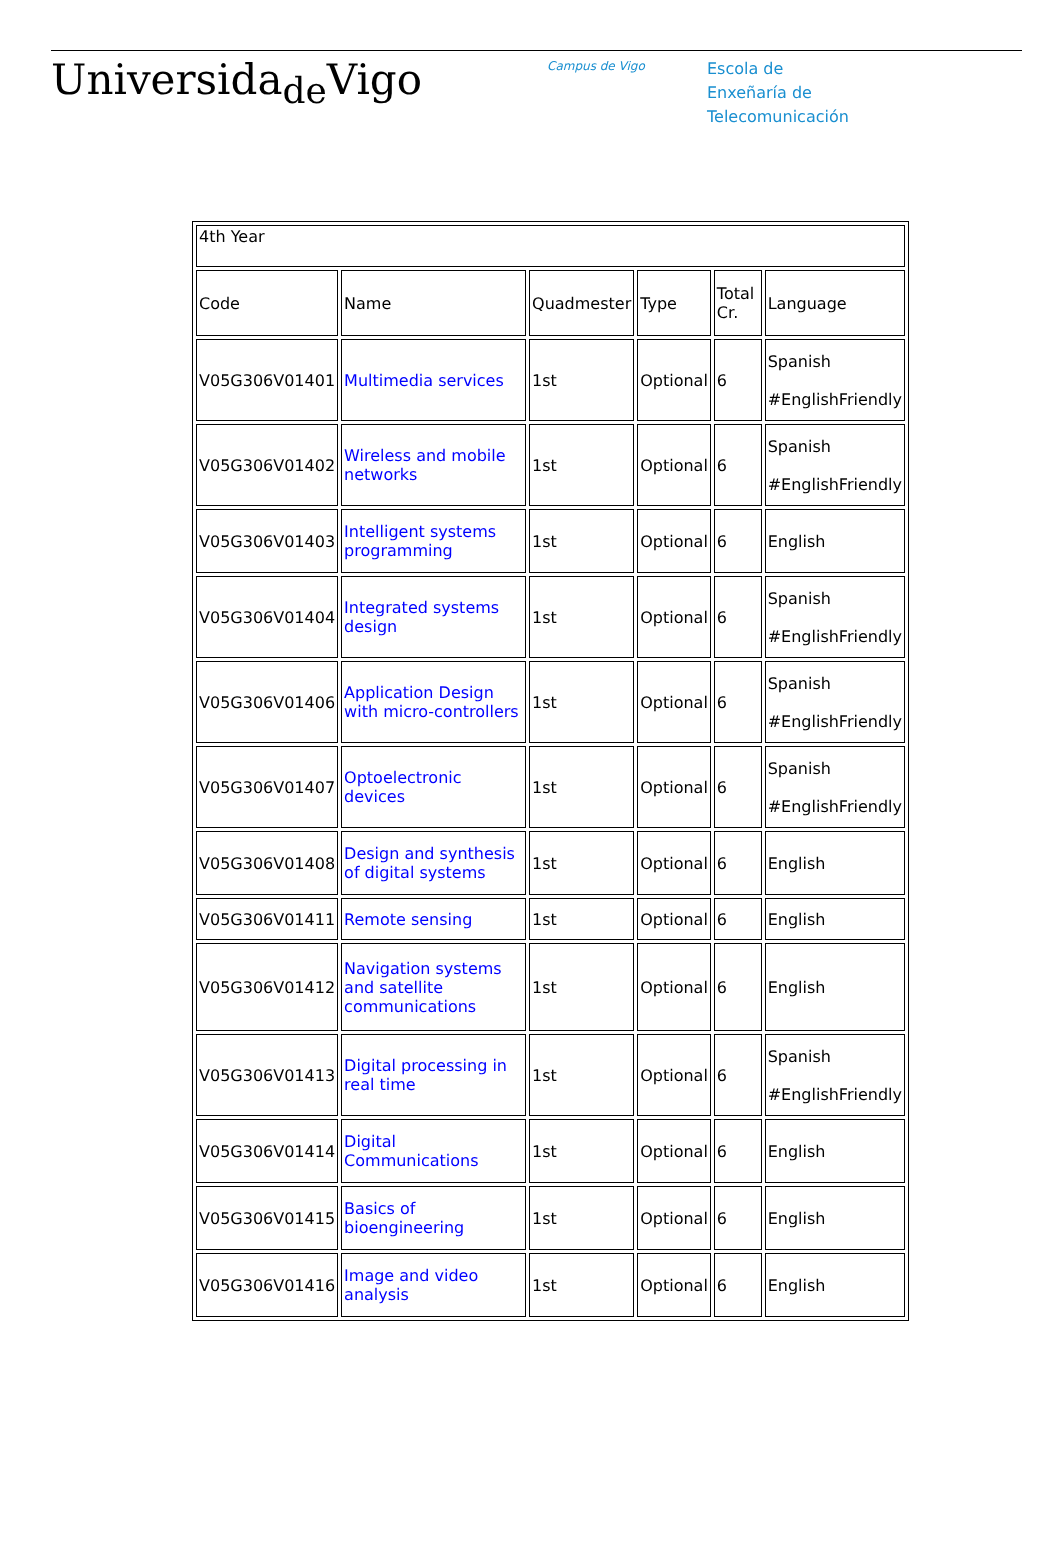Universida<sub>de</sub>Vigo
Campus de Vigo
Escola de
Enxeñaría de
Telecomunicación
| 4th Year | | | | | |
| Code | Name | Quadmester | Type | Total Cr. | Language |
| V05G306V01401 | Multimedia services | 1st | Optional | 6 | Spanish #EnglishFriendly |
| V05G306V01402 | Wireless and mobile networks | 1st | Optional | 6 | Spanish #EnglishFriendly |
| V05G306V01403 | Intelligent systems programming | 1st | Optional | 6 | English |
| V05G306V01404 | Integrated systems design | 1st | Optional | 6 | Spanish #EnglishFriendly |
| V05G306V01406 | Application Design with micro-controllers | 1st | Optional | 6 | Spanish #EnglishFriendly |
| V05G306V01407 | Optoelectronic devices | 1st | Optional | 6 | Spanish #EnglishFriendly |
| V05G306V01408 | Design and synthesis of digital systems | 1st | Optional | 6 | English |
| V05G306V01411 | Remote sensing | 1st | Optional | 6 | English |
| V05G306V01412 | Navigation systems and satellite communications | 1st | Optional | 6 | English |
| V05G306V01413 | Digital processing in real time | 1st | Optional | 6 | Spanish #EnglishFriendly |
| V05G306V01414 | Digital Communications | 1st | Optional | 6 | English |
| V05G306V01415 | Basics of bioengineering | 1st | Optional | 6 | English |
| V05G306V01416 | Image and video analysis | 1st | Optional | 6 | English |